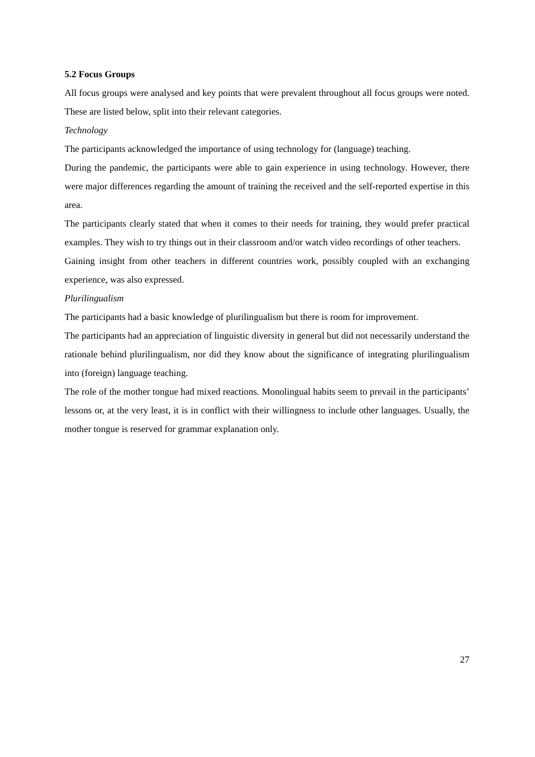5.2 Focus Groups
All focus groups were analysed and key points that were prevalent throughout all focus groups were noted. These are listed below, split into their relevant categories.
Technology
The participants acknowledged the importance of using technology for (language) teaching.
During the pandemic, the participants were able to gain experience in using technology. However, there were major differences regarding the amount of training the received and the self-reported expertise in this area.
The participants clearly stated that when it comes to their needs for training, they would prefer practical examples. They wish to try things out in their classroom and/or watch video recordings of other teachers.
Gaining insight from other teachers in different countries work, possibly coupled with an exchanging experience, was also expressed.
Plurilingualism
The participants had a basic knowledge of plurilingualism but there is room for improvement.
The participants had an appreciation of linguistic diversity in general but did not necessarily understand the rationale behind plurilingualism, nor did they know about the significance of integrating plurilingualism into (foreign) language teaching.
The role of the mother tongue had mixed reactions. Monolingual habits seem to prevail in the participants’ lessons or, at the very least, it is in conflict with their willingness to include other languages. Usually, the mother tongue is reserved for grammar explanation only.
27